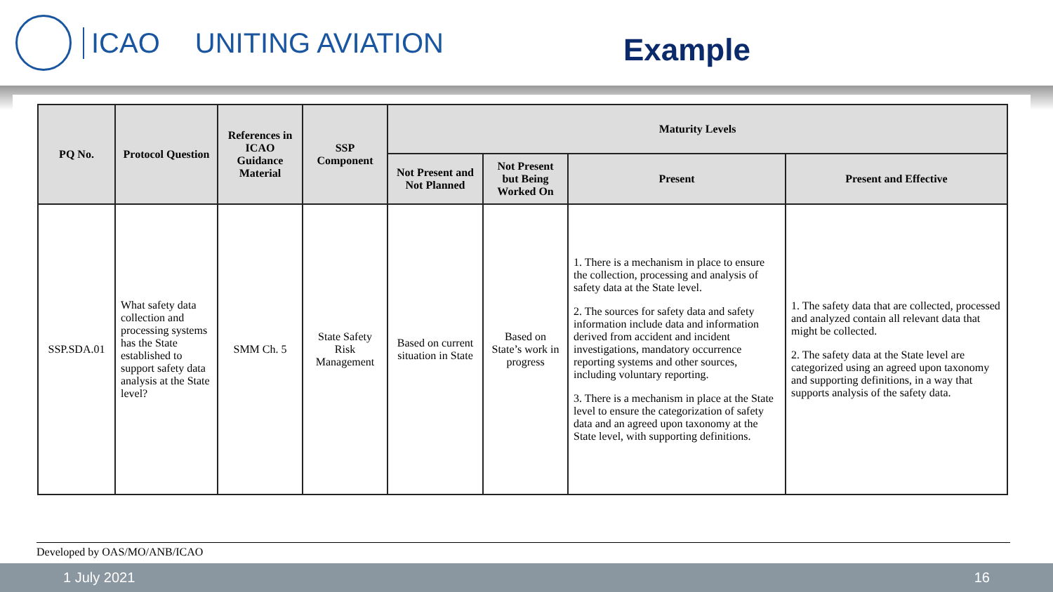ICAO UNITING AVIATION Example
| PQ No. | Protocol Question | References in ICAO Guidance Material | SSP Component | Maturity Levels | | | |
| --- | --- | --- | --- | --- | --- | --- | --- |
| | | | | Not Present and Not Planned | Not Present but Being Worked On | Present | Present and Effective |
| SSP.SDA.01 | What safety data collection and processing systems has the State established to support safety data analysis at the State level? | SMM Ch. 5 | State Safety Risk Management | Based on current situation in State | Based on State’s work in progress | 1. There is a mechanism in place to ensure the collection, processing and analysis of safety data at the State level. 2. The sources for safety data and safety information include data and information derived from accident and incident investigations, mandatory occurrence reporting systems and other sources, including voluntary reporting. 3. There is a mechanism in place at the State level to ensure the categorization of safety data and an agreed upon taxonomy at the State level, with supporting definitions. | 1. The safety data that are collected, processed and analyzed contain all relevant data that might be collected. 2. The safety data at the State level are categorized using an agreed upon taxonomy and supporting definitions, in a way that supports analysis of the safety data. |
Developed by OAS/MO/ANB/ICAO
1 July 2021 16